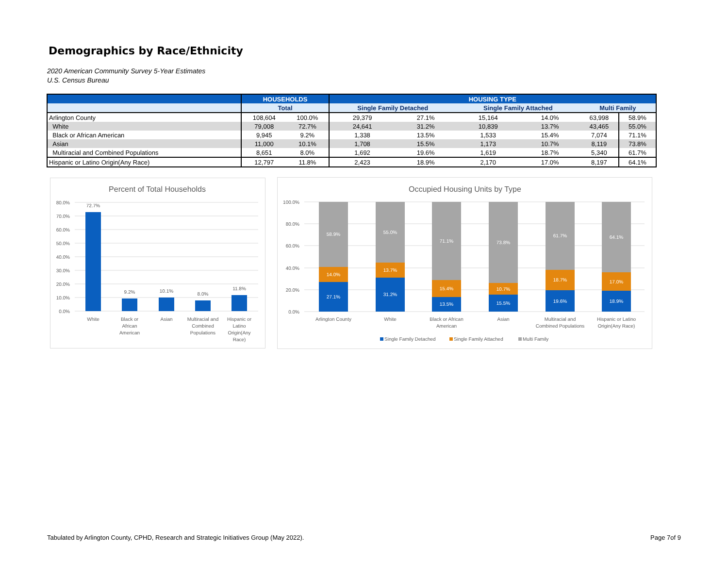Demographics by Race/Ethnicity
2020 American Community Survey 5-Year Estimates
U.S. Census Bureau
| | HOUSEHOLDS | | HOUSING TYPE | | | | | |
| --- | --- | --- | --- | --- | --- | --- | --- | --- |
| | Total | | Single Family Detached | | Single Family Attached | | Multi Family | |
| Arlington County | 108,604 | 100.0% | 29,379 | 27.1% | 15,164 | 14.0% | 63,998 | 58.9% |
| White | 79,008 | 72.7% | 24,641 | 31.2% | 10,839 | 13.7% | 43,465 | 55.0% |
| Black or African American | 9,945 | 9.2% | 1,338 | 13.5% | 1,533 | 15.4% | 7,074 | 71.1% |
| Asian | 11,000 | 10.1% | 1,708 | 15.5% | 1,173 | 10.7% | 8,119 | 73.8% |
| Multiracial and Combined Populations | 8,651 | 8.0% | 1,692 | 19.6% | 1,619 | 18.7% | 5,340 | 61.7% |
| Hispanic or Latino Origin(Any Race) | 12,797 | 11.8% | 2,423 | 18.9% | 2,170 | 17.0% | 8,197 | 64.1% |
Percent of Total Households
0.0%
10.0%
20.0%
30.0%
40.0%
50.0%
60.0%
70.0%
80.0%
72.7%
9.2%
10.1%
8.0%
11.8%
White
Black or
African
American
Asian
Multiracial and
Combined
Populations
Hispanic or
Latino
Origin(Any
Race)
Occupied Housing Units by Type
0.0%
20.0%
40.0%
60.0%
80.0%
100.0%
58.9%
14.0%
27.1%
55.0%
13.7%
31.2%
71.1%
15.4%
13.5%
73.8%
10.7%
15.5%
61.7%
18.7%
19.6%
64.1%
17.0%
18.9%
Arlington County
White
Black or African
American
Asian
Multiracial and
Combined Populations
Hispanic or Latino
Origin(Any Race)
Single Family Detached
Single Family Attached
Multi Family
Tabulated by Arlington County, CPHD, Research and Strategic Initiatives Group (May 2022).
Page 7of 9